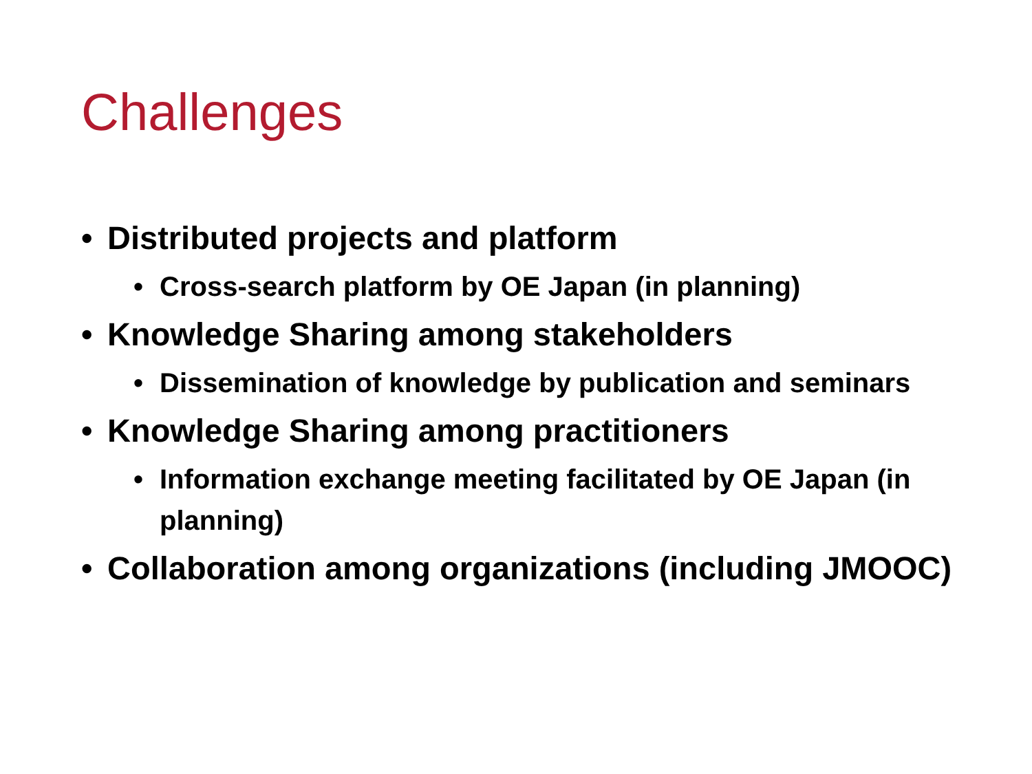Challenges
• Distributed projects and platform
• Cross-search platform by OE Japan (in planning)
• Knowledge Sharing among stakeholders
• Dissemination of knowledge by publication and seminars
• Knowledge Sharing among practitioners
• Information exchange meeting facilitated by OE Japan (in planning)
• Collaboration among organizations (including JMOOC)